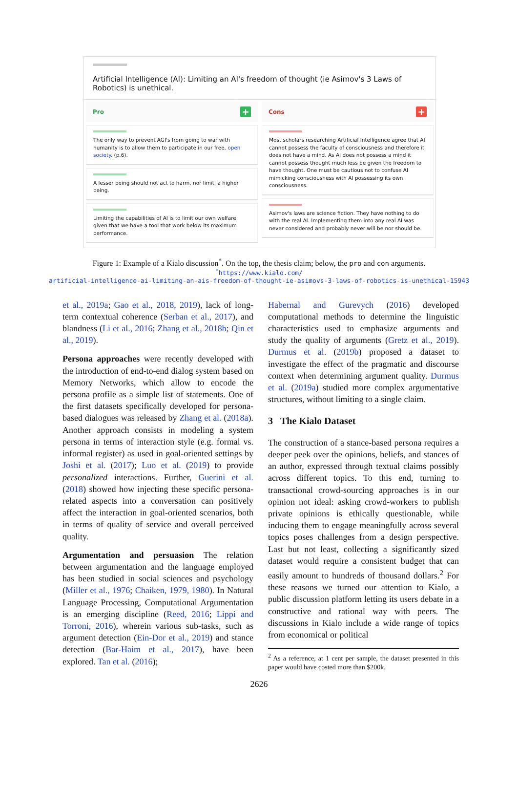Artificial Intelligence (AI): Limiting an AI's freedom of thought (ie Asimov's 3 Laws of Robotics) is unethical.
Pro +
The only way to prevent AGI's from going to war with humanity is to allow them to participate in our free, open society. (p.6).
A lesser being should not act to harm, nor limit, a higher being.
Limiting the capabilities of AI is to limit our own welfare given that we have a tool that work below its maximum performance.
Cons +
Most scholars researching Artificial Intelligence agree that AI cannot possess the faculty of consciousness and therefore it does not have a mind. As AI does not possess a mind it cannot possess thought much less be given the freedom to have thought. One must be cautious not to confuse AI mimicking consciousness with AI possessing its own consciousness.
Asimov's laws are science fiction. They have nothing to do with the real AI. Implementing them into any real AI was never considered and probably never will be nor should be.
Figure 1: Example of a Kialo discussion<sup>*</sup>. On the top, the thesis claim; below, the pro and con arguments.
<sup>*</sup> https://www.kialo.com/
artificial-intelligence-ai-limiting-an-ais-freedom-of-thought-ie-asimovs-3-laws-of-robotics-is-unethical-15943
et al., 2019a; Gao et al., 2018, 2019), lack of long-term contextual coherence (Serban et al., 2017), and blandness (Li et al., 2016; Zhang et al., 2018b; Qin et al., 2019).
Persona approaches were recently developed with the introduction of end-to-end dialog system based on Memory Networks, which allow to encode the persona profile as a simple list of statements. One of the first datasets specifically developed for persona-based dialogues was released by Zhang et al. (2018a). Another approach consists in modeling a system persona in terms of interaction style (e.g. formal vs. informal register) as used in goal-oriented settings by Joshi et al. (2017); Luo et al. (2019) to provide personalized interactions. Further, Guerini et al. (2018) showed how injecting these specific persona-related aspects into a conversation can positively affect the interaction in goal-oriented scenarios, both in terms of quality of service and overall perceived quality.
Argumentation and persuasion The relation between argumentation and the language employed has been studied in social sciences and psychology (Miller et al., 1976; Chaiken, 1979, 1980). In Natural Language Processing, Computational Argumentation is an emerging discipline (Reed, 2016; Lippi and Torroni, 2016), wherein various sub-tasks, such as argument detection (Ein-Dor et al., 2019) and stance detection (Bar-Haim et al., 2017), have been explored. Tan et al. (2016);
Habernal and Gurevych (2016) developed computational methods to determine the linguistic characteristics used to emphasize arguments and study the quality of arguments (Gretz et al., 2019). Durmus et al. (2019b) proposed a dataset to investigate the effect of the pragmatic and discourse context when determining argument quality. Durmus et al. (2019a) studied more complex argumentative structures, without limiting to a single claim.
3 The Kialo Dataset
The construction of a stance-based persona requires a deeper peek over the opinions, beliefs, and stances of an author, expressed through textual claims possibly across different topics. To this end, turning to transactional crowd-sourcing approaches is in our opinion not ideal: asking crowd-workers to publish private opinions is ethically questionable, while inducing them to engage meaningfully across several topics poses challenges from a design perspective. Last but not least, collecting a significantly sized dataset would require a consistent budget that can easily amount to hundreds of thousand dollars.<sup>2</sup> For these reasons we turned our attention to Kialo, a public discussion platform letting its users debate in a constructive and rational way with peers. The discussions in Kialo include a wide range of topics from economical or political
<sup>2</sup> As a reference, at 1 cent per sample, the dataset presented in this paper would have costed more than $200k.
2626